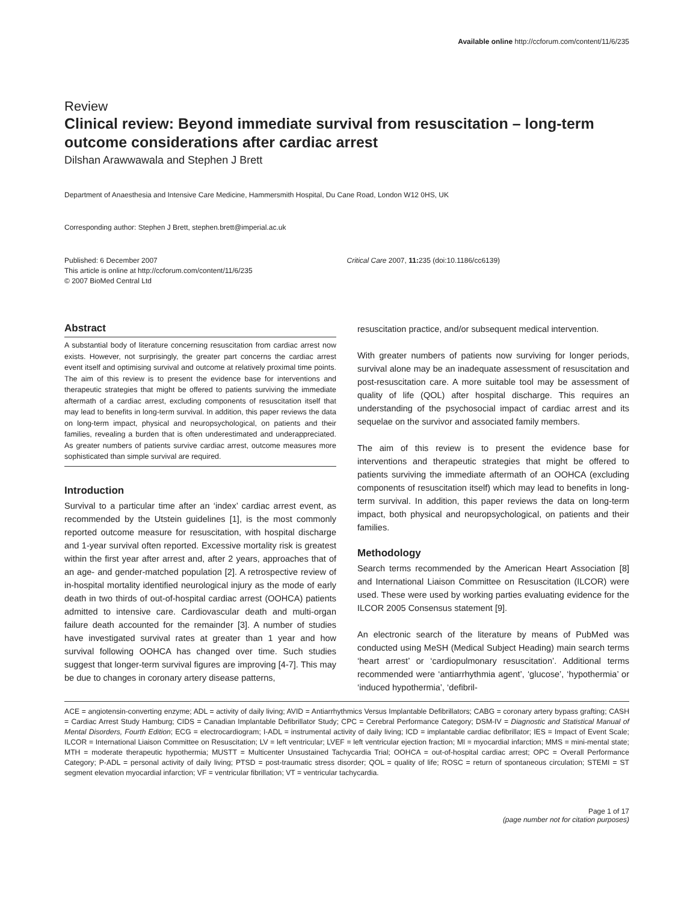Available online http://ccforum.com/content/11/6/235
Review
Clinical review: Beyond immediate survival from resuscitation – long-term outcome considerations after cardiac arrest
Dilshan Arawwawala and Stephen J Brett
Department of Anaesthesia and Intensive Care Medicine, Hammersmith Hospital, Du Cane Road, London W12 0HS, UK
Corresponding author: Stephen J Brett, stephen.brett@imperial.ac.uk
Published: 6 December 2007
This article is online at http://ccforum.com/content/11/6/235
© 2007 BioMed Central Ltd
Critical Care 2007, 11: 235 (doi:10.1186/cc6139)
Abstract
A substantial body of literature concerning resuscitation from cardiac arrest now exists. However, not surprisingly, the greater part concerns the cardiac arrest event itself and optimising survival and outcome at relatively proximal time points. The aim of this review is to present the evidence base for interventions and therapeutic strategies that might be offered to patients surviving the immediate aftermath of a cardiac arrest, excluding components of resuscitation itself that may lead to benefits in long-term survival. In addition, this paper reviews the data on long-term impact, physical and neuropsychological, on patients and their families, revealing a burden that is often underestimated and underappreciated. As greater numbers of patients survive cardiac arrest, outcome measures more sophisticated than simple survival are required.
Introduction
Survival to a particular time after an ‘index’ cardiac arrest event, as recommended by the Utstein guidelines [1], is the most commonly reported outcome measure for resuscitation, with hospital discharge and 1-year survival often reported. Excessive mortality risk is greatest within the first year after arrest and, after 2 years, approaches that of an age- and gender-matched population [2]. A retrospective review of in-hospital mortality identified neurological injury as the mode of early death in two thirds of out-of-hospital cardiac arrest (OOHCA) patients admitted to intensive care. Cardiovascular death and multi-organ failure death accounted for the remainder [3]. A number of studies have investigated survival rates at greater than 1 year and how survival following OOHCA has changed over time. Such studies suggest that longer-term survival figures are improving [4-7]. This may be due to changes in coronary artery disease patterns,
resuscitation practice, and/or subsequent medical intervention.
With greater numbers of patients now surviving for longer periods, survival alone may be an inadequate assessment of resuscitation and post-resuscitation care. A more suitable tool may be assessment of quality of life (QOL) after hospital discharge. This requires an understanding of the psychosocial impact of cardiac arrest and its sequelae on the survivor and associated family members.
The aim of this review is to present the evidence base for interventions and therapeutic strategies that might be offered to patients surviving the immediate aftermath of an OOHCA (excluding components of resuscitation itself) which may lead to benefits in long-term survival. In addition, this paper reviews the data on long-term impact, both physical and neuropsychological, on patients and their families.
Methodology
Search terms recommended by the American Heart Association [8] and International Liaison Committee on Resuscitation (ILCOR) were used. These were used by working parties evaluating evidence for the ILCOR 2005 Consensus statement [9].
An electronic search of the literature by means of PubMed was conducted using MeSH (Medical Subject Heading) main search terms ‘heart arrest’ or ‘cardiopulmonary resuscitation’. Additional terms recommended were ‘antiarrhythmia agent’, ‘glucose’, ‘hypothermia’ or ‘induced hypothermia’, ‘defibril-
ACE = angiotensin-converting enzyme; ADL = activity of daily living; AVID = Antiarrhythmics Versus Implantable Defibrillators; CABG = coronary artery bypass grafting; CASH = Cardiac Arrest Study Hamburg; CIDS = Canadian Implantable Defibrillator Study; CPC = Cerebral Performance Category; DSM-IV = Diagnostic and Statistical Manual of Mental Disorders, Fourth Edition; ECG = electrocardiogram; I-ADL = instrumental activity of daily living; ICD = implantable cardiac defibrillator; IES = Impact of Event Scale; ILCOR = International Liaison Committee on Resuscitation; LV = left ventricular; LVEF = left ventricular ejection fraction; MI = myocardial infarction; MMS = mini-mental state; MTH = moderate therapeutic hypothermia; MUSTT = Multicenter Unsustained Tachycardia Trial; OOHCA = out-of-hospital cardiac arrest; OPC = Overall Performance Category; P-ADL = personal activity of daily living; PTSD = post-traumatic stress disorder; QOL = quality of life; ROSC = return of spontaneous circulation; STEMI = ST segment elevation myocardial infarction; VF = ventricular fibrillation; VT = ventricular tachycardia.
Page 1 of 17
(page number not for citation purposes)